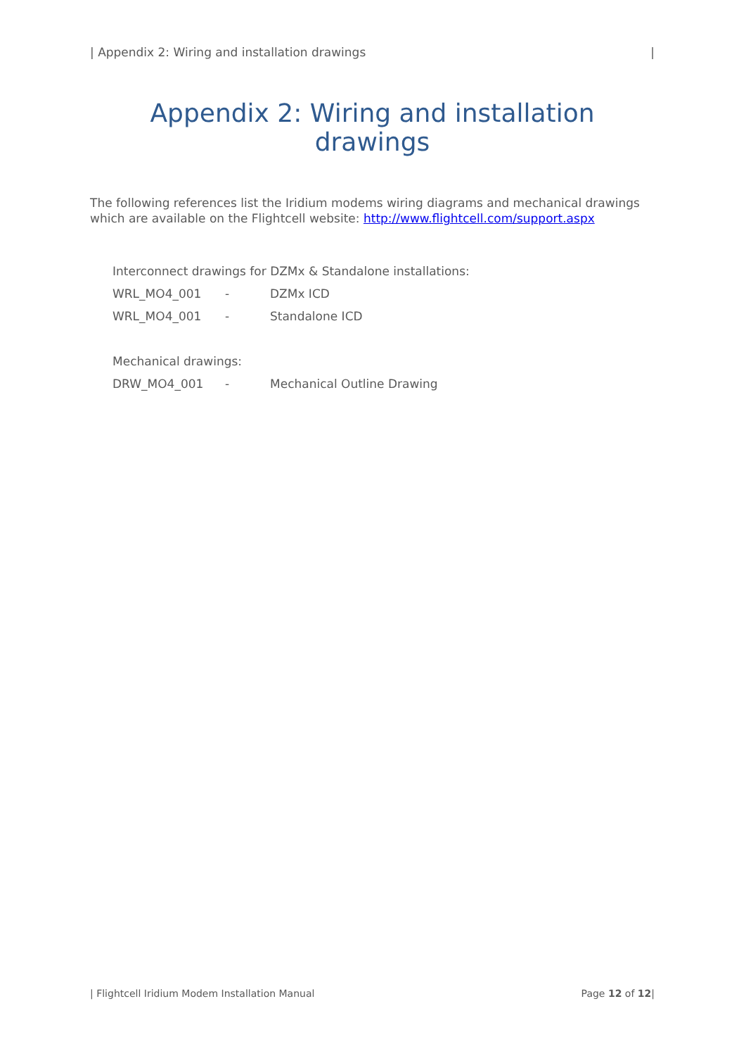| Appendix 2: Wiring and installation drawings |
Appendix 2: Wiring and installation drawings
The following references list the Iridium modems wiring diagrams and mechanical drawings which are available on the Flightcell website: http://www.flightcell.com/support.aspx
Interconnect drawings for DZMx & Standalone installations:
WRL_MO4_001 - DZMx ICD
WRL_MO4_001 - Standalone ICD
Mechanical drawings:
DRW_MO4_001 - Mechanical Outline Drawing
| Flightcell Iridium Modem Installation Manual Page 12 of 12|